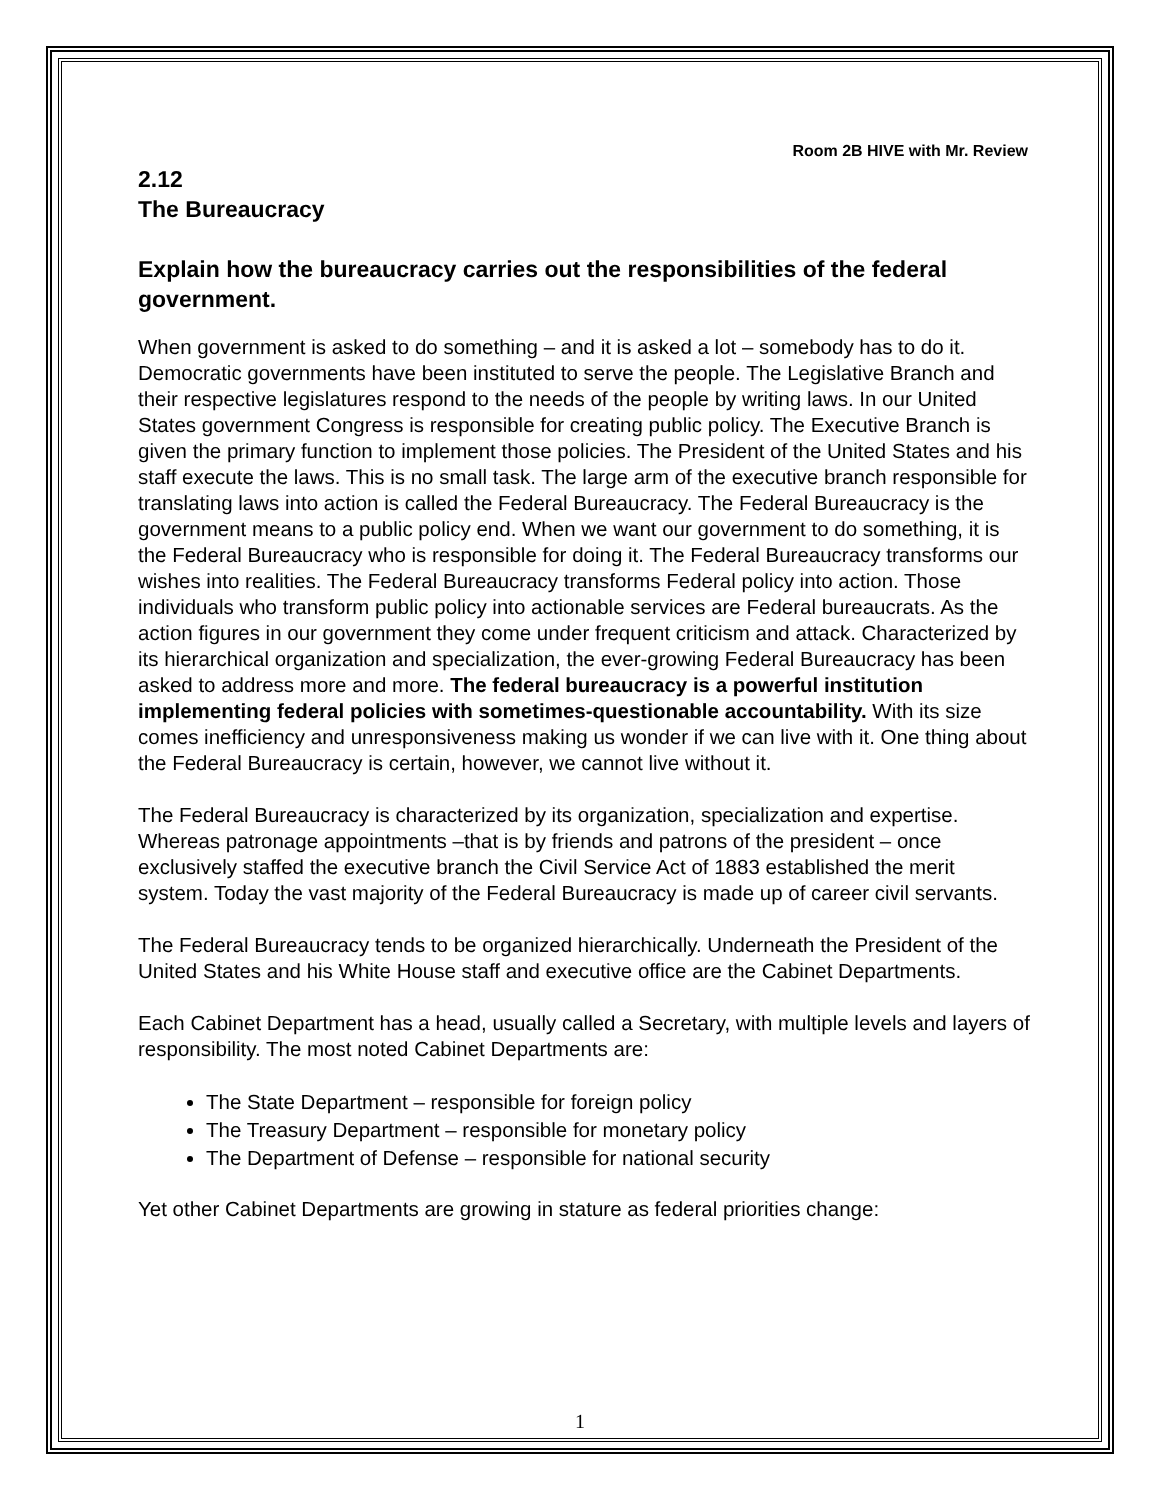Room 2B HIVE with Mr. Review
2.12
The Bureaucracy
Explain how the bureaucracy carries out the responsibilities of the federal government.
When government is asked to do something – and it is asked a lot – somebody has to do it. Democratic governments have been instituted to serve the people. The Legislative Branch and their respective legislatures respond to the needs of the people by writing laws. In our United States government Congress is responsible for creating public policy. The Executive Branch is given the primary function to implement those policies. The President of the United States and his staff execute the laws. This is no small task. The large arm of the executive branch responsible for translating laws into action is called the Federal Bureaucracy. The Federal Bureaucracy is the government means to a public policy end. When we want our government to do something, it is the Federal Bureaucracy who is responsible for doing it. The Federal Bureaucracy transforms our wishes into realities. The Federal Bureaucracy transforms Federal policy into action. Those individuals who transform public policy into actionable services are Federal bureaucrats. As the action figures in our government they come under frequent criticism and attack. Characterized by its hierarchical organization and specialization, the ever-growing Federal Bureaucracy has been asked to address more and more. The federal bureaucracy is a powerful institution implementing federal policies with sometimes-questionable accountability. With its size comes inefficiency and unresponsiveness making us wonder if we can live with it. One thing about the Federal Bureaucracy is certain, however, we cannot live without it.
The Federal Bureaucracy is characterized by its organization, specialization and expertise. Whereas patronage appointments –that is by friends and patrons of the president – once exclusively staffed the executive branch the Civil Service Act of 1883 established the merit system. Today the vast majority of the Federal Bureaucracy is made up of career civil servants.
The Federal Bureaucracy tends to be organized hierarchically. Underneath the President of the United States and his White House staff and executive office are the Cabinet Departments.
Each Cabinet Department has a head, usually called a Secretary, with multiple levels and layers of responsibility. The most noted Cabinet Departments are:
The State Department – responsible for foreign policy
The Treasury Department – responsible for monetary policy
The Department of Defense – responsible for national security
Yet other Cabinet Departments are growing in stature as federal priorities change:
1